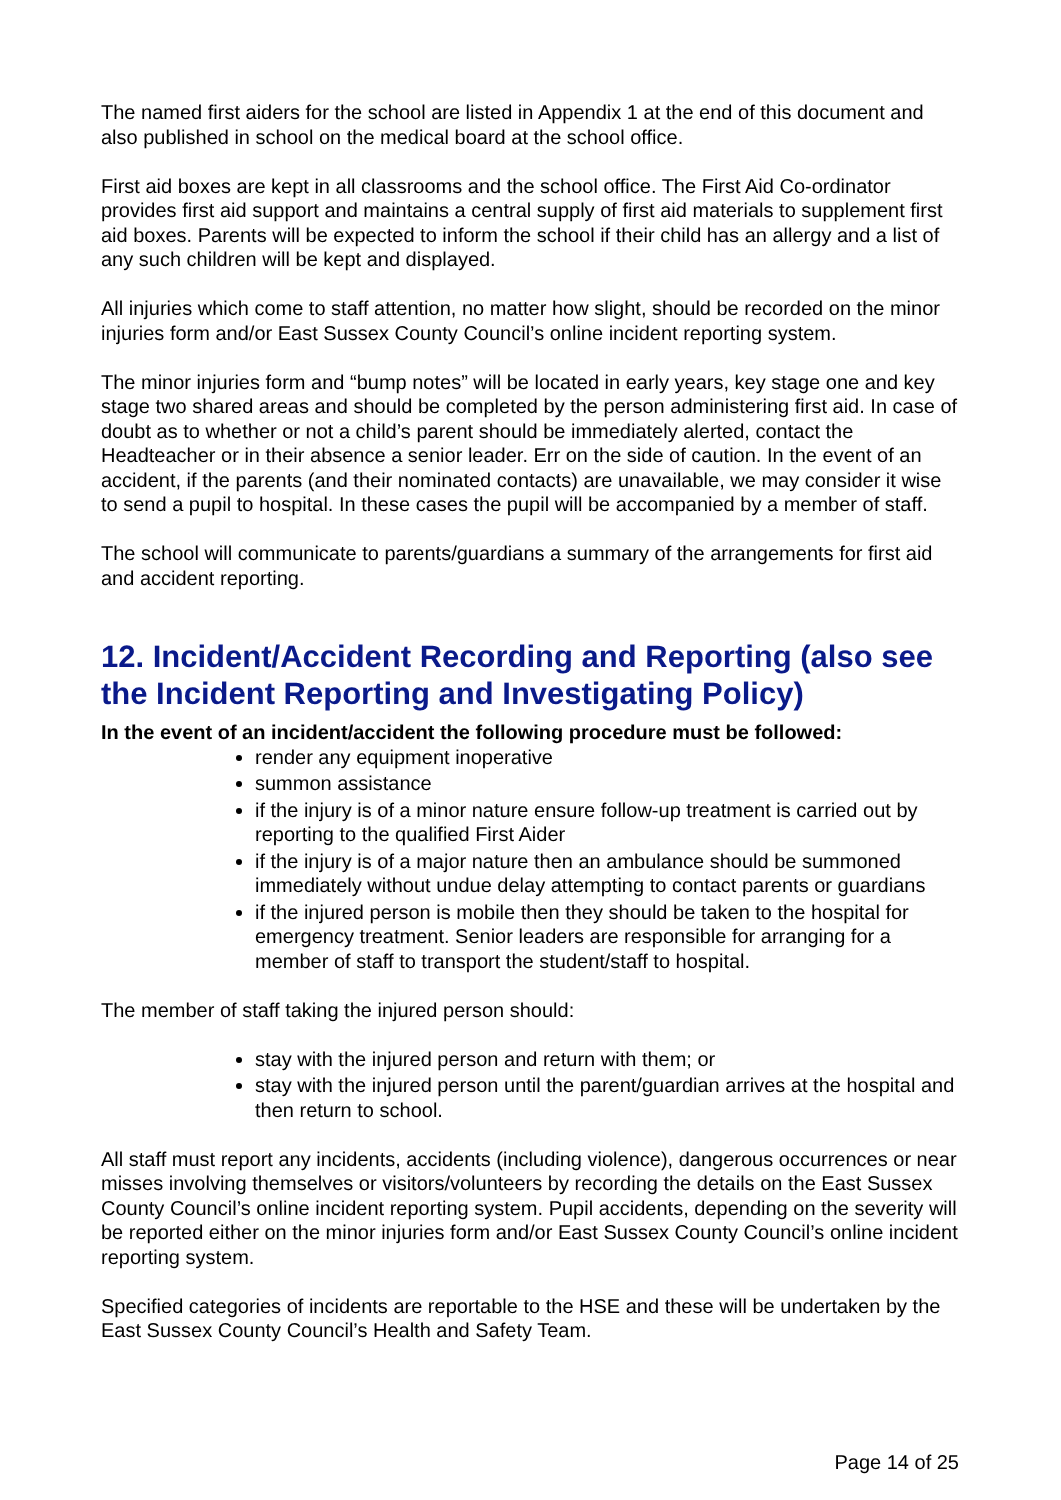The named first aiders for the school are listed in Appendix 1 at the end of this document and also published in school on the medical board at the school office.
First aid boxes are kept in all classrooms and the school office. The First Aid Co-ordinator provides first aid support and maintains a central supply of first aid materials to supplement first aid boxes. Parents will be expected to inform the school if their child has an allergy and a list of any such children will be kept and displayed.
All injuries which come to staff attention, no matter how slight, should be recorded on the minor injuries form and/or East Sussex County Council’s online incident reporting system.
The minor injuries form and “bump notes” will be located in early years, key stage one and key stage two shared areas and should be completed by the person administering first aid. In case of doubt as to whether or not a child’s parent should be immediately alerted, contact the Headteacher or in their absence a senior leader. Err on the side of caution. In the event of an accident, if the parents (and their nominated contacts) are unavailable, we may consider it wise to send a pupil to hospital. In these cases the pupil will be accompanied by a member of staff.
The school will communicate to parents/guardians a summary of the arrangements for first aid and accident reporting.
12. Incident/Accident Recording and Reporting (also see the Incident Reporting and Investigating Policy)
In the event of an incident/accident the following procedure must be followed:
render any equipment inoperative
summon assistance
if the injury is of a minor nature ensure follow-up treatment is carried out by reporting to the qualified First Aider
if the injury is of a major nature then an ambulance should be summoned immediately without undue delay attempting to contact parents or guardians
if the injured person is mobile then they should be taken to the hospital for emergency treatment. Senior leaders are responsible for arranging for a member of staff to transport the student/staff to hospital.
The member of staff taking the injured person should:
stay with the injured person and return with them; or
stay with the injured person until the parent/guardian arrives at the hospital and then return to school.
All staff must report any incidents, accidents (including violence), dangerous occurrences or near misses involving themselves or visitors/volunteers by recording the details on the East Sussex County Council’s online incident reporting system. Pupil accidents, depending on the severity will be reported either on the minor injuries form and/or East Sussex County Council’s online incident reporting system.
Specified categories of incidents are reportable to the HSE and these will be undertaken by the East Sussex County Council’s Health and Safety Team.
Page 14 of 25